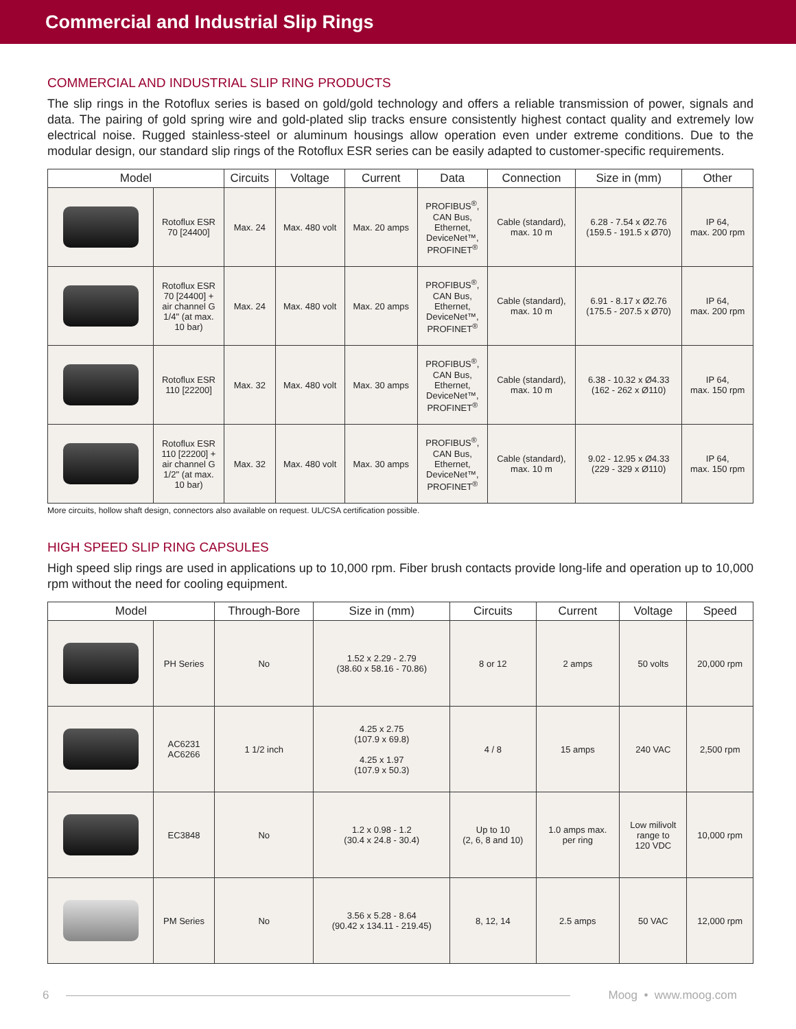Commercial and Industrial Slip Rings
COMMERCIAL AND INDUSTRIAL SLIP RING PRODUCTS
The slip rings in the Rotoflux series is based on gold/gold technology and offers a reliable transmission of power, signals and data. The pairing of gold spring wire and gold-plated slip tracks ensure consistently highest contact quality and extremely low electrical noise. Rugged stainless-steel or aluminum housings allow operation even under extreme conditions. Due to the modular design, our standard slip rings of the Rotoflux ESR series can be easily adapted to customer-specific requirements.
| Model | | Circuits | Voltage | Current | Data | Connection | Size in (mm) | Other |
| --- | --- | --- | --- | --- | --- | --- | --- | --- |
| | Rotoflux ESR 70 [24400] | Max. 24 | Max. 480 volt | Max. 20 amps | PROFIBUS<sup>®</sup>, CAN Bus, Ethernet, DeviceNet™, PROFINET<sup>®</sup> | Cable (standard), max. 10 m | 6.28 - 7.54 x Ø2.76 (159.5 - 191.5 x Ø70) | IP 64, max. 200 rpm |
| | Rotoflux ESR 70 [24400] + air channel G 1/4" (at max. 10 bar) | Max. 24 | Max. 480 volt | Max. 20 amps | PROFIBUS<sup>®</sup>, CAN Bus, Ethernet, DeviceNet™, PROFINET<sup>®</sup> | Cable (standard), max. 10 m | 6.91 - 8.17 x Ø2.76 (175.5 - 207.5 x Ø70) | IP 64, max. 200 rpm |
| | Rotoflux ESR 110 [22200] | Max. 32 | Max. 480 volt | Max. 30 amps | PROFIBUS<sup>®</sup>, CAN Bus, Ethernet, DeviceNet™, PROFINET<sup>®</sup> | Cable (standard), max. 10 m | 6.38 - 10.32 x Ø4.33 (162 - 262 x Ø110) | IP 64, max. 150 rpm |
| | Rotoflux ESR 110 [22200] + air channel G 1/2" (at max. 10 bar) | Max. 32 | Max. 480 volt | Max. 30 amps | PROFIBUS<sup>®</sup>, CAN Bus, Ethernet, DeviceNet™, PROFINET<sup>®</sup> | Cable (standard), max. 10 m | 9.02 - 12.95 x Ø4.33 (229 - 329 x Ø110) | IP 64, max. 150 rpm |
More circuits, hollow shaft design, connectors also available on request. UL/CSA certification possible.
HIGH SPEED SLIP RING CAPSULES
High speed slip rings are used in applications up to 10,000 rpm. Fiber brush contacts provide long-life and operation up to 10,000 rpm without the need for cooling equipment.
| Model | | Through-Bore | Size in (mm) | Circuits | Current | Voltage | Speed |
| --- | --- | --- | --- | --- | --- | --- | --- |
| | PH Series | No | 1.52 x 2.29 - 2.79 (38.60 x 58.16 - 70.86) | 8 or 12 | 2 amps | 50 volts | 20,000 rpm |
| | AC6231 AC6266 | 1 1/2 inch | 4.25 x 2.75 (107.9 x 69.8) 4.25 x 1.97 (107.9 x 50.3) | 4 / 8 | 15 amps | 240 VAC | 2,500 rpm |
| | EC3848 | No | 1.2 x 0.98 - 1.2 (30.4 x 24.8 - 30.4) | Up to 10 (2, 6, 8 and 10) | 1.0 amps max. per ring | Low milivolt range to 120 VDC | 10,000 rpm |
| | PM Series | No | 3.56 x 5.28 - 8.64 (90.42 x 134.11 - 219.45) | 8, 12, 14 | 2.5 amps | 50 VAC | 12,000 rpm |
6 Moog • www.moog.com